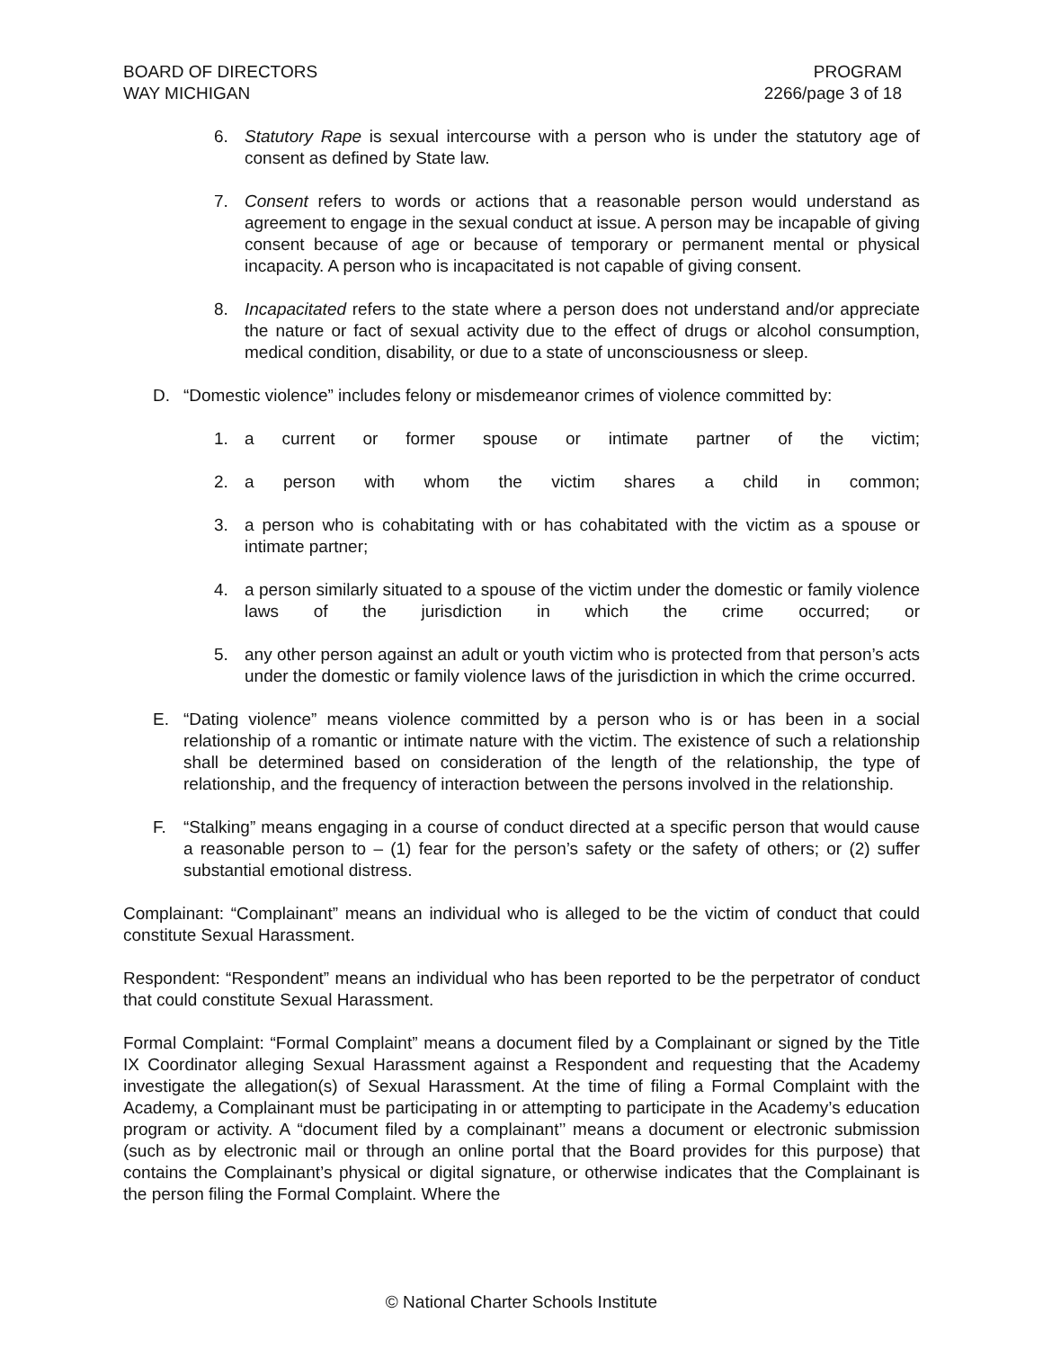BOARD OF DIRECTORS
WAY MICHIGAN
PROGRAM
2266/page 3 of 18
6. Statutory Rape is sexual intercourse with a person who is under the statutory age of consent as defined by State law.
7. Consent refers to words or actions that a reasonable person would understand as agreement to engage in the sexual conduct at issue. A person may be incapable of giving consent because of age or because of temporary or permanent mental or physical incapacity. A person who is incapacitated is not capable of giving consent.
8. Incapacitated refers to the state where a person does not understand and/or appreciate the nature or fact of sexual activity due to the effect of drugs or alcohol consumption, medical condition, disability, or due to a state of unconsciousness or sleep.
D. “Domestic violence” includes felony or misdemeanor crimes of violence committed by:
1. a current or former spouse or intimate partner of the victim;
2. a person with whom the victim shares a child in common;
3. a person who is cohabitating with or has cohabitated with the victim as a spouse or intimate partner;
4. a person similarly situated to a spouse of the victim under the domestic or family violence laws of the jurisdiction in which the crime occurred; or
5. any other person against an adult or youth victim who is protected from that person’s acts under the domestic or family violence laws of the jurisdiction in which the crime occurred.
E. “Dating violence” means violence committed by a person who is or has been in a social relationship of a romantic or intimate nature with the victim. The existence of such a relationship shall be determined based on consideration of the length of the relationship, the type of relationship, and the frequency of interaction between the persons involved in the relationship.
F. “Stalking” means engaging in a course of conduct directed at a specific person that would cause a reasonable person to – (1) fear for the person’s safety or the safety of others; or (2) suffer substantial emotional distress.
Complainant: “Complainant” means an individual who is alleged to be the victim of conduct that could constitute Sexual Harassment.
Respondent: “Respondent” means an individual who has been reported to be the perpetrator of conduct that could constitute Sexual Harassment.
Formal Complaint: “Formal Complaint” means a document filed by a Complainant or signed by the Title IX Coordinator alleging Sexual Harassment against a Respondent and requesting that the Academy investigate the allegation(s) of Sexual Harassment. At the time of filing a Formal Complaint with the Academy, a Complainant must be participating in or attempting to participate in the Academy’s education program or activity. A “document filed by a complainant’’ means a document or electronic submission (such as by electronic mail or through an online portal that the Board provides for this purpose) that contains the Complainant’s physical or digital signature, or otherwise indicates that the Complainant is the person filing the Formal Complaint. Where the
© National Charter Schools Institute